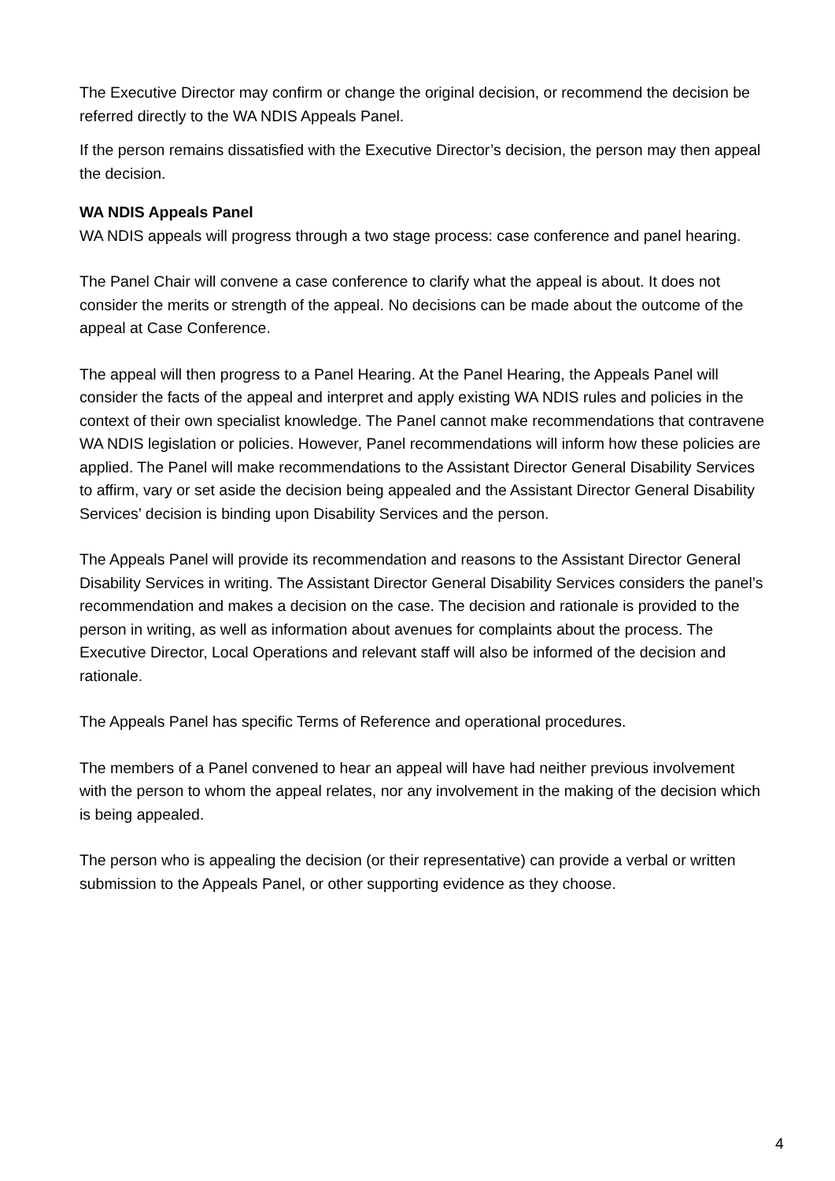The Executive Director may confirm or change the original decision, or recommend the decision be referred directly to the WA NDIS Appeals Panel.
If the person remains dissatisfied with the Executive Director’s decision, the person may then appeal the decision.
WA NDIS Appeals Panel
WA NDIS appeals will progress through a two stage process: case conference and panel hearing.
The Panel Chair will convene a case conference to clarify what the appeal is about. It does not consider the merits or strength of the appeal. No decisions can be made about the outcome of the appeal at Case Conference.
The appeal will then progress to a Panel Hearing. At the Panel Hearing, the Appeals Panel will consider the facts of the appeal and interpret and apply existing WA NDIS rules and policies in the context of their own specialist knowledge. The Panel cannot make recommendations that contravene WA NDIS legislation or policies. However, Panel recommendations will inform how these policies are applied. The Panel will make recommendations to the Assistant Director General Disability Services to affirm, vary or set aside the decision being appealed and the Assistant Director General Disability Services’ decision is binding upon Disability Services and the person.
The Appeals Panel will provide its recommendation and reasons to the Assistant Director General Disability Services in writing. The Assistant Director General Disability Services considers the panel’s recommendation and makes a decision on the case. The decision and rationale is provided to the person in writing, as well as information about avenues for complaints about the process. The Executive Director, Local Operations and relevant staff will also be informed of the decision and rationale.
The Appeals Panel has specific Terms of Reference and operational procedures.
The members of a Panel convened to hear an appeal will have had neither previous involvement with the person to whom the appeal relates, nor any involvement in the making of the decision which is being appealed.
The person who is appealing the decision (or their representative) can provide a verbal or written submission to the Appeals Panel, or other supporting evidence as they choose.
4